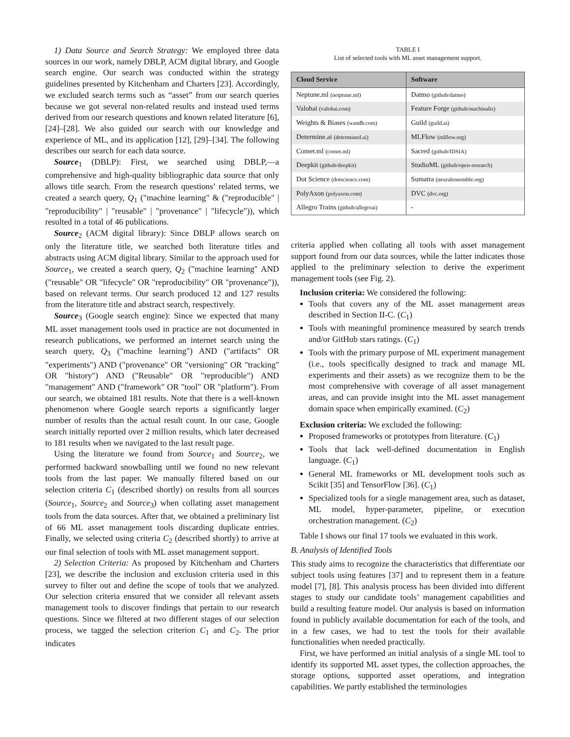1) Data Source and Search Strategy: We employed three data sources in our work, namely DBLP, ACM digital library, and Google search engine. Our search was conducted within the strategy guidelines presented by Kitchenham and Charters [23]. Accordingly, we excluded search terms such as “asset” from our search queries because we got several non-related results and instead used terms derived from our research questions and known related literature [6], [24]–[28]. We also guided our search with our knowledge and experience of ML, and its application [12], [29]–[34]. The following describes our search for each data source.
Source<sub>1</sub> (DBLP): First, we searched using DBLP,—a comprehensive and high-quality bibliographic data source that only allows title search. From the research questions’ related terms, we created a search query, Q<sub>1</sub> ("machine learning" & ("reproducible" | "reproducibility" | "reusable" | "provenance" | "lifecycle")), which resulted in a total of 46 publications.
Source<sub>2</sub> (ACM digital library): Since DBLP allows search on only the literature title, we searched both literature titles and abstracts using ACM digital library. Similar to the approach used for Source<sub>1</sub>, we created a search query, Q<sub>2</sub> ("machine learning" AND ("reusable" OR "lifecycle" OR "reproducibility" OR "provenance")), based on relevant terms. Our search produced 12 and 127 results from the literature title and abstract search, respectively.
Source<sub>3</sub> (Google search engine): Since we expected that many ML asset management tools used in practice are not documented in research publications, we performed an internet search using the search query, Q<sub>3</sub> ("machine learning") AND ("artifacts" OR "experiments") AND ("provenance" OR "versioning" OR "tracking" OR "history") AND ("Reusable" OR "reproducible") AND "management" AND ("framework" OR "tool" OR "platform"). From our search, we obtained 181 results. Note that there is a well-known phenomenon where Google search reports a significantly larger number of results than the actual result count. In our case, Google search initially reported over 2 million results, which later decreased to 181 results when we navigated to the last result page.
Using the literature we found from Source<sub>1</sub> and Source<sub>2</sub>, we performed backward snowballing until we found no new relevant tools from the last paper. We manually filtered based on our selection criteria C<sub>1</sub> (described shortly) on results from all sources (Source<sub>1</sub>, Source<sub>2</sub> and Source<sub>3</sub>) when collating asset management tools from the data sources. After that, we obtained a preliminary list of 66 ML asset management tools discarding duplicate entries. Finally, we selected using criteria C<sub>2</sub> (described shortly) to arrive at our final selection of tools with ML asset management support.
2) Selection Criteria: As proposed by Kitchenham and Charters [23], we describe the inclusion and exclusion criteria used in this survey to filter out and define the scope of tools that we analyzed. Our selection criteria ensured that we consider all relevant assets management tools to discover findings that pertain to our research questions. Since we filtered at two different stages of our selection process, we tagged the selection criterion C<sub>1</sub> and C<sub>2</sub>. The prior indicates
TABLE I
List of selected tools with ML asset management support.
| Cloud Service | Software |
| --- | --- |
| Neptune.ml (netptune.ml) | Datmo (github/datmo) |
| Valohai (valohai.com) | Feature Forge (github/machinalis) |
| Weights & Biases (wandb.com) | Guild (guild.ai) |
| Determine.ai (determined.ai) | MLFlow (mlflow.org) |
| Comet.ml (comet.ml) | Sacred (github/IDSIA) |
| Deepkit (github/deepkit) | StudioML (github/open-research) |
| Dot Science (dotscience.com) | Sumatra (neuralensemble.org) |
| PolyAxon (polyaxon.com) | DVC (dvc.org) |
| Allegro Trains (github/allegroai) | - |
criteria applied when collating all tools with asset management support found from our data sources, while the latter indicates those applied to the preliminary selection to derive the experiment management tools (see Fig. 2).
Inclusion criteria: We considered the following:
Tools that covers any of the ML asset management areas described in Section II-C. (C<sub>1</sub>)
Tools with meaningful prominence measured by search trends and/or GitHub stars ratings. (C<sub>1</sub>)
Tools with the primary purpose of ML experiment management (i.e., tools specifically designed to track and manage ML experiments and their assets) as we recognize them to be the most comprehensive with coverage of all asset management areas, and can provide insight into the ML asset management domain space when empirically examined. (C<sub>2</sub>)
Exclusion criteria: We excluded the following:
Proposed frameworks or prototypes from literature. (C<sub>1</sub>)
Tools that lack well-defined documentation in English language. (C<sub>1</sub>)
General ML frameworks or ML development tools such as Scikit [35] and TensorFlow [36]. (C<sub>1</sub>)
Specialized tools for a single management area, such as dataset, ML model, hyper-parameter, pipeline, or execution orchestration management. (C<sub>2</sub>)
Table I shows our final 17 tools we evaluated in this work.
B. Analysis of Identified Tools
This study aims to recognize the characteristics that differentiate our subject tools using features [37] and to represent them in a feature model [7], [8]. This analysis process has been divided into different stages to study our candidate tools’ management capabilities and build a resulting feature model. Our analysis is based on information found in publicly available documentation for each of the tools, and in a few cases, we had to test the tools for their available functionalities when needed practically.
First, we have performed an initial analysis of a single ML tool to identify its supported ML asset types, the collection approaches, the storage options, supported asset operations, and integration capabilities. We partly established the terminologies